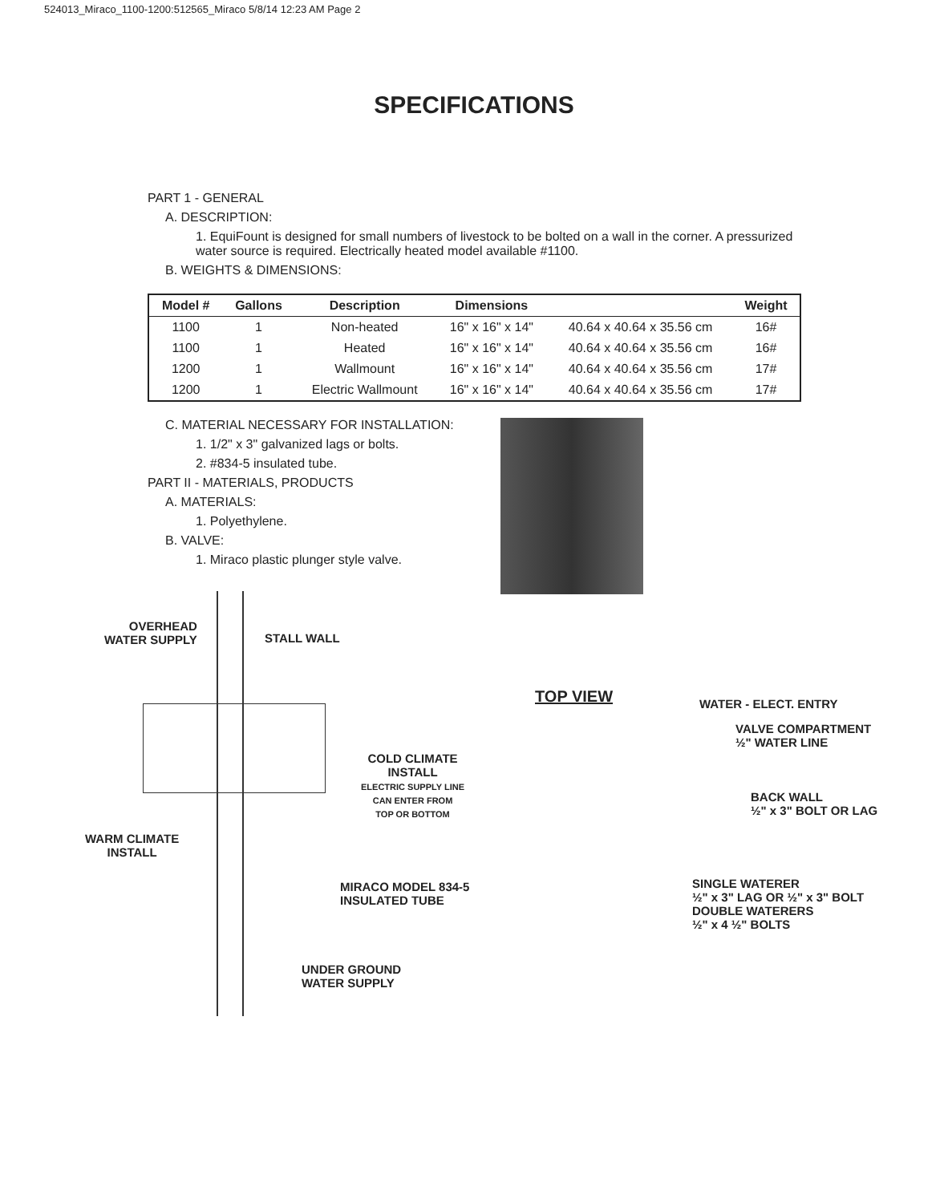524013_Miraco_1100-1200:512565_Miraco 5/8/14 12:23 AM Page 2
SPECIFICATIONS
PART 1 - GENERAL
A. DESCRIPTION:
1. EquiFount is designed for small numbers of livestock to be bolted on a wall in the corner. A pressurized water source is required. Electrically heated model available #1100.
B. WEIGHTS & DIMENSIONS:
| Model # | Gallons | Description | Dimensions | | Weight |
| --- | --- | --- | --- | --- | --- |
| 1100 | 1 | Non-heated | 16" x 16" x 14" | 40.64 x 40.64 x 35.56 cm | 16# |
| 1100 | 1 | Heated | 16" x 16" x 14" | 40.64 x 40.64 x 35.56 cm | 16# |
| 1200 | 1 | Wallmount | 16" x 16" x 14" | 40.64 x 40.64 x 35.56 cm | 17# |
| 1200 | 1 | Electric Wallmount | 16" x 16" x 14" | 40.64 x 40.64 x 35.56 cm | 17# |
C. MATERIAL NECESSARY FOR INSTALLATION:
1. 1/2" x 3" galvanized lags or bolts.
2. #834-5 insulated tube.
PART II - MATERIALS, PRODUCTS
A. MATERIALS:
1. Polyethylene.
B. VALVE:
1. Miraco plastic plunger style valve.
OVERHEAD
WATER SUPPLY
STALL WALL
COLD CLIMATE
INSTALL
ELECTRIC SUPPLY LINE
CAN ENTER FROM
TOP OR BOTTOM
WARM CLIMATE
INSTALL
MIRACO MODEL 834-5
INSULATED TUBE
UNDER GROUND
WATER SUPPLY
TOP VIEW WATER - ELECT. ENTRY
VALVE COMPARTMENT
½" WATER LINE
BACK WALL
½" x 3" BOLT OR LAG
SINGLE WATERER
½" x 3" LAG OR ½" x 3" BOLT
DOUBLE WATERERS
½" x 4 ½" BOLTS